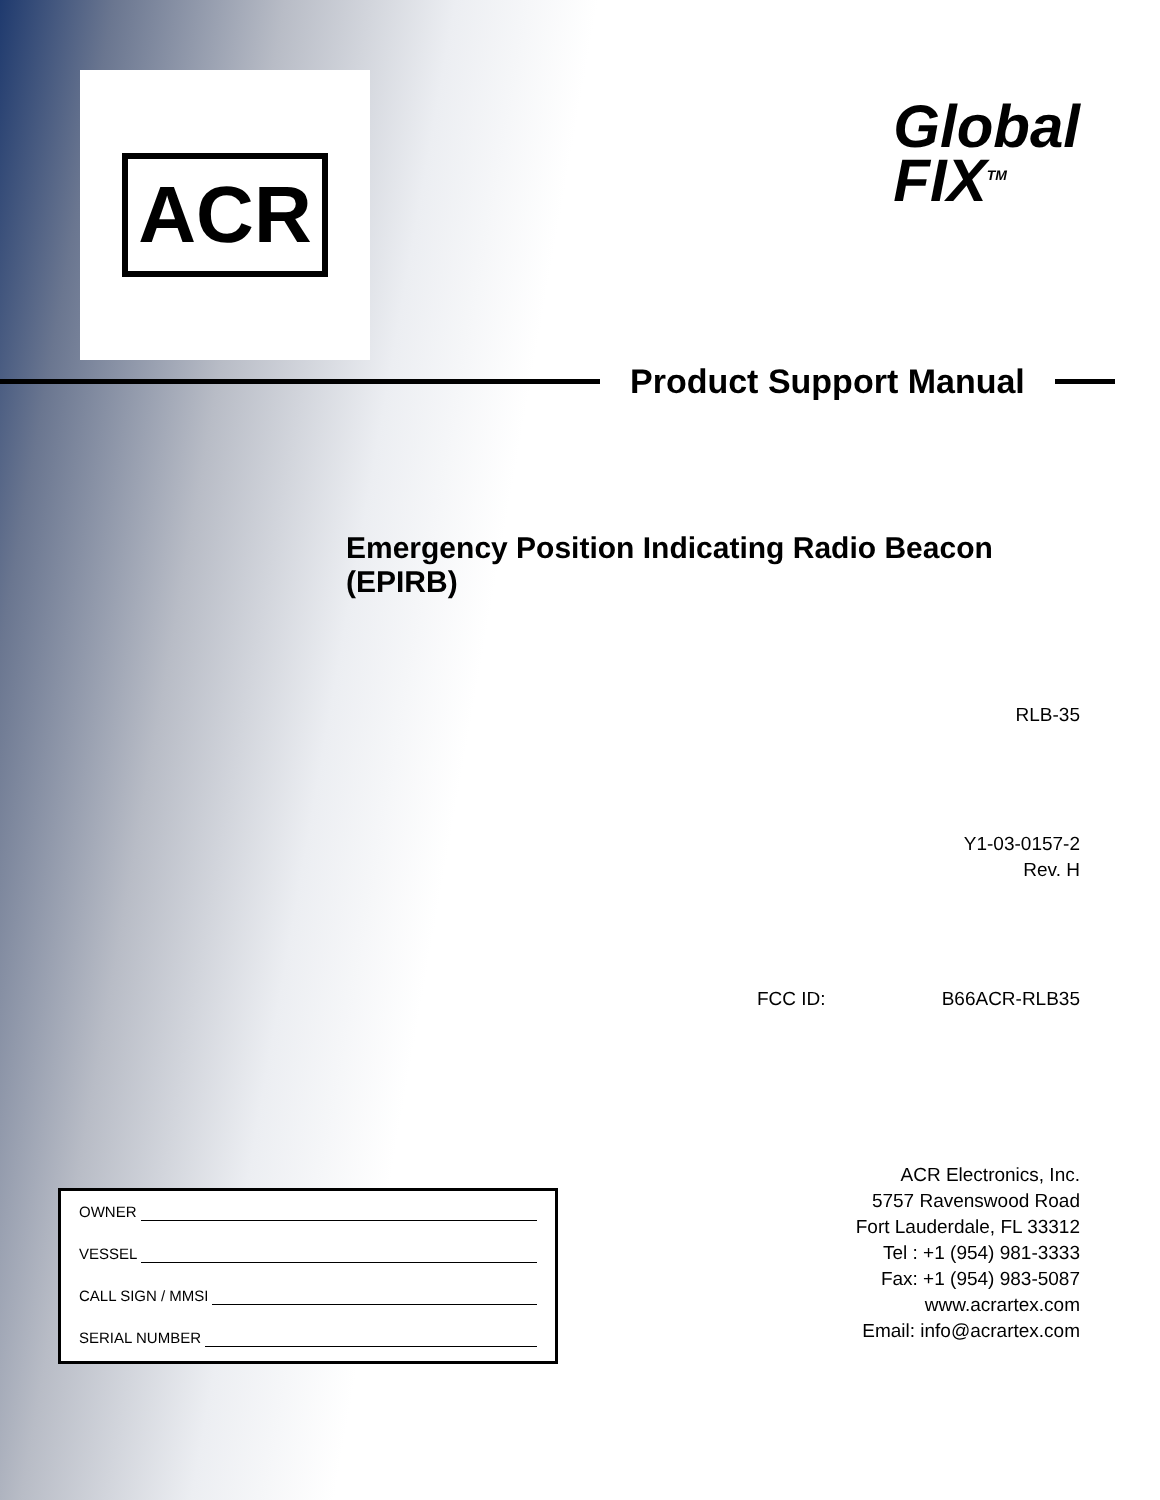ACR
Global
FIX<sup>TM</sup>
Product Support Manual
Emergency Position Indicating Radio Beacon (EPIRB)
RLB-35
Y1-03-0157-2
Rev. H
FCC ID: B66ACR-RLB35
OWNER
VESSEL
CALL SIGN / MMSI
SERIAL NUMBER
ACR Electronics, Inc.
5757 Ravenswood Road
Fort Lauderdale, FL 33312
Tel : +1 (954) 981-3333
Fax: +1 (954) 983-5087
www.acrartex.com
Email: info@acrartex.com